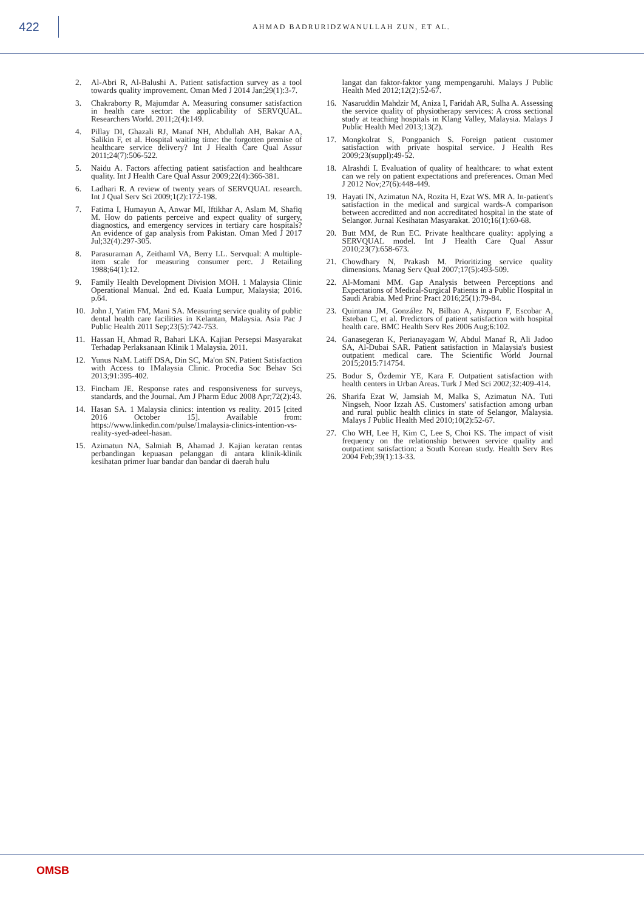422
AHMAD BADRURIDZWANULLAH ZUN, ET AL.
2. Al-Abri R, Al-Balushi A. Patient satisfaction survey as a tool towards quality improvement. Oman Med J 2014 Jan;29(1):3-7.
3. Chakraborty R, Majumdar A. Measuring consumer satisfaction in health care sector: the applicability of SERVQUAL. Researchers World. 2011;2(4):149.
4. Pillay DI, Ghazali RJ, Manaf NH, Abdullah AH, Bakar AA, Salikin F, et al. Hospital waiting time: the forgotten premise of healthcare service delivery? Int J Health Care Qual Assur 2011;24(7):506-522.
5. Naidu A. Factors affecting patient satisfaction and healthcare quality. Int J Health Care Qual Assur 2009;22(4):366-381.
6. Ladhari R. A review of twenty years of SERVQUAL research. Int J Qual Serv Sci 2009;1(2):172-198.
7. Fatima I, Humayun A, Anwar MI, Iftikhar A, Aslam M, Shafiq M. How do patients perceive and expect quality of surgery, diagnostics, and emergency services in tertiary care hospitals? An evidence of gap analysis from Pakistan. Oman Med J 2017 Jul;32(4):297-305.
8. Parasuraman A, Zeithaml VA, Berry LL. Servqual: A multiple-item scale for measuring consumer perc. J Retailing 1988;64(1):12.
9. Family Health Development Division MOH. 1 Malaysia Clinic Operational Manual. 2nd ed. Kuala Lumpur, Malaysia; 2016. p.64.
10. John J, Yatim FM, Mani SA. Measuring service quality of public dental health care facilities in Kelantan, Malaysia. Asia Pac J Public Health 2011 Sep;23(5):742-753.
11. Hassan H, Ahmad R, Bahari LKA. Kajian Persepsi Masyarakat Terhadap Perlaksanaan Klinik 1 Malaysia. 2011.
12. Yunus NaM. Latiff DSA, Din SC, Ma'on SN. Patient Satisfaction with Access to 1Malaysia Clinic. Procedia Soc Behav Sci 2013;91:395-402.
13. Fincham JE. Response rates and responsiveness for surveys, standards, and the Journal. Am J Pharm Educ 2008 Apr;72(2):43.
14. Hasan SA. 1 Malaysia clinics: intention vs reality. 2015 [cited 2016 October 15]. Available from: https://www.linkedin.com/pulse/1malaysia-clinics-intention-vs-reality-syed-adeel-hasan.
15. Azimatun NA, Salmiah B, Ahamad J. Kajian keratan rentas perbandingan kepuasan pelanggan di antara klinik-klinik kesihatan primer luar bandar dan bandar di daerah hulu
langat dan faktor-faktor yang mempengaruhi. Malays J Public Health Med 2012;12(2):52-67.
16. Nasaruddin Mahdzir M, Aniza I, Faridah AR, Sulha A. Assessing the service quality of physiotherapy services: A cross sectional study at teaching hospitals in Klang Valley, Malaysia. Malays J Public Health Med 2013;13(2).
17. Mongkolrat S, Pongpanich S. Foreign patient customer satisfaction with private hospital service. J Health Res 2009;23(suppl):49-52.
18. Alrashdi I. Evaluation of quality of healthcare: to what extent can we rely on patient expectations and preferences. Oman Med J 2012 Nov;27(6):448-449.
19. Hayati IN, Azimatun NA, Rozita H, Ezat WS. MR A. In-patient's satisfaction in the medical and surgical wards-A comparison between accreditted and non accreditated hospital in the state of Selangor. Jurnal Kesihatan Masyarakat. 2010;16(1):60-68.
20. Butt MM, de Run EC. Private healthcare quality: applying a SERVQUAL model. Int J Health Care Qual Assur 2010;23(7):658-673.
21. Chowdhary N, Prakash M. Prioritizing service quality dimensions. Manag Serv Qual 2007;17(5):493-509.
22. Al-Momani MM. Gap Analysis between Perceptions and Expectations of Medical-Surgical Patients in a Public Hospital in Saudi Arabia. Med Princ Pract 2016;25(1):79-84.
23. Quintana JM, González N, Bilbao A, Aizpuru F, Escobar A, Esteban C, et al. Predictors of patient satisfaction with hospital health care. BMC Health Serv Res 2006 Aug;6:102.
24. Ganasegeran K, Perianayagam W, Abdul Manaf R, Ali Jadoo SA, Al-Dubai SAR. Patient satisfaction in Malaysia's busiest outpatient medical care. The Scientific World Journal 2015;2015:714754.
25. Bodur S, Özdemir YE, Kara F. Outpatient satisfaction with health centers in Urban Areas. Turk J Med Sci 2002;32:409-414.
26. Sharifa Ezat W, Jamsiah M, Malka S, Azimatun NA. Tuti Ningseh, Noor Izzah AS. Customers' satisfaction among urban and rural public health clinics in state of Selangor, Malaysia. Malays J Public Health Med 2010;10(2):52-67.
27. Cho WH, Lee H, Kim C, Lee S, Choi KS. The impact of visit frequency on the relationship between service quality and outpatient satisfaction: a South Korean study. Health Serv Res 2004 Feb;39(1):13-33.
OMSB